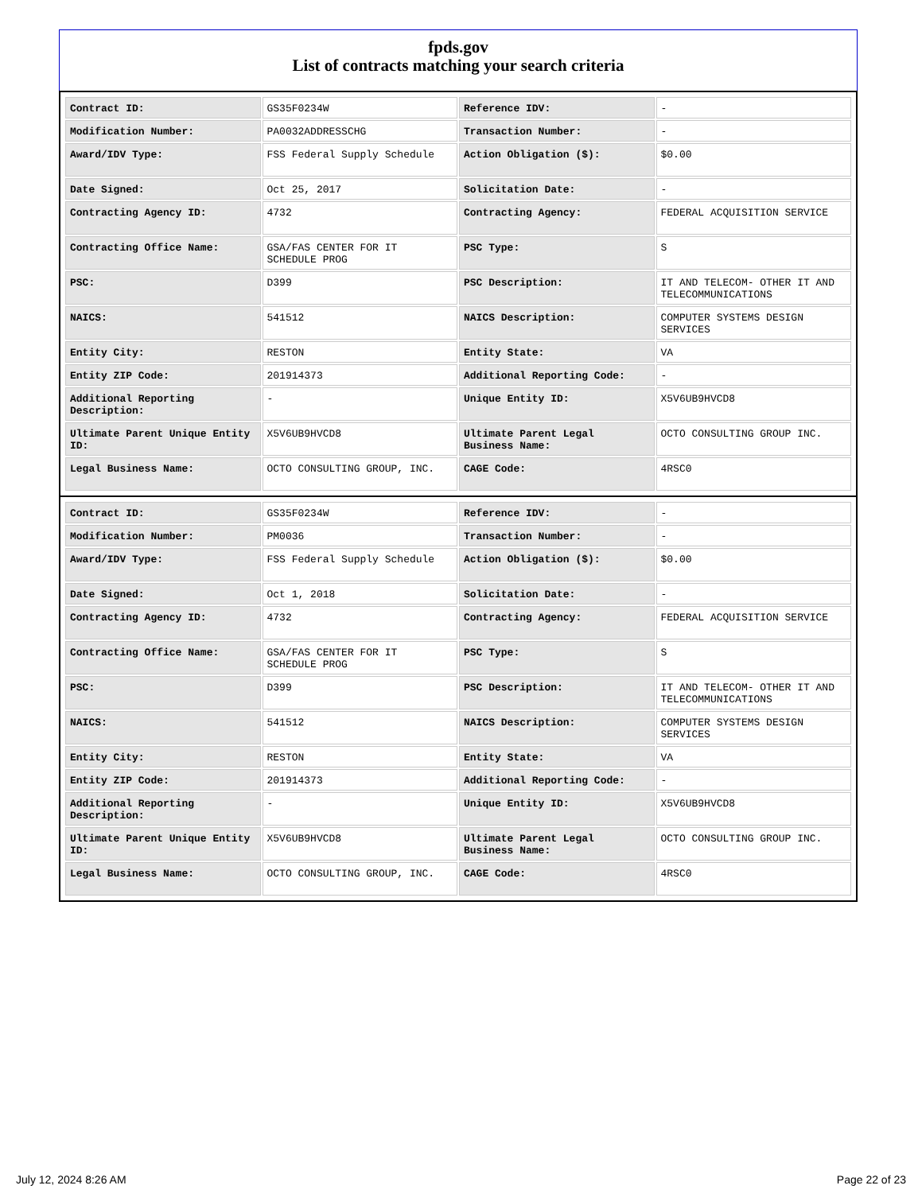fpds.gov
List of contracts matching your search criteria
| Contract ID: | GS35F0234W | Reference IDV: | - |
| Modification Number: | PA0032ADDRESSCHG | Transaction Number: | - |
| Award/IDV Type: | FSS Federal Supply Schedule | Action Obligation ($): | $0.00 |
| Date Signed: | Oct 25, 2017 | Solicitation Date: | - |
| Contracting Agency ID: | 4732 | Contracting Agency: | FEDERAL ACQUISITION SERVICE |
| Contracting Office Name: | GSA/FAS CENTER FOR IT SCHEDULE PROG | PSC Type: | S |
| PSC: | D399 | PSC Description: | IT AND TELECOM- OTHER IT AND TELECOMMUNICATIONS |
| NAICS: | 541512 | NAICS Description: | COMPUTER SYSTEMS DESIGN SERVICES |
| Entity City: | RESTON | Entity State: | VA |
| Entity ZIP Code: | 201914373 | Additional Reporting Code: | - |
| Additional Reporting Description: | - | Unique Entity ID: | X5V6UB9HVCD8 |
| Ultimate Parent Unique Entity ID: | X5V6UB9HVCD8 | Ultimate Parent Legal Business Name: | OCTO CONSULTING GROUP INC. |
| Legal Business Name: | OCTO CONSULTING GROUP, INC. | CAGE Code: | 4RSC0 |
| Contract ID: | GS35F0234W | Reference IDV: | - |
| Modification Number: | PM0036 | Transaction Number: | - |
| Award/IDV Type: | FSS Federal Supply Schedule | Action Obligation ($): | $0.00 |
| Date Signed: | Oct 1, 2018 | Solicitation Date: | - |
| Contracting Agency ID: | 4732 | Contracting Agency: | FEDERAL ACQUISITION SERVICE |
| Contracting Office Name: | GSA/FAS CENTER FOR IT SCHEDULE PROG | PSC Type: | S |
| PSC: | D399 | PSC Description: | IT AND TELECOM- OTHER IT AND TELECOMMUNICATIONS |
| NAICS: | 541512 | NAICS Description: | COMPUTER SYSTEMS DESIGN SERVICES |
| Entity City: | RESTON | Entity State: | VA |
| Entity ZIP Code: | 201914373 | Additional Reporting Code: | - |
| Additional Reporting Description: | - | Unique Entity ID: | X5V6UB9HVCD8 |
| Ultimate Parent Unique Entity ID: | X5V6UB9HVCD8 | Ultimate Parent Legal Business Name: | OCTO CONSULTING GROUP INC. |
| Legal Business Name: | OCTO CONSULTING GROUP, INC. | CAGE Code: | 4RSC0 |
July 12, 2024 8:26 AM Page 22 of 23